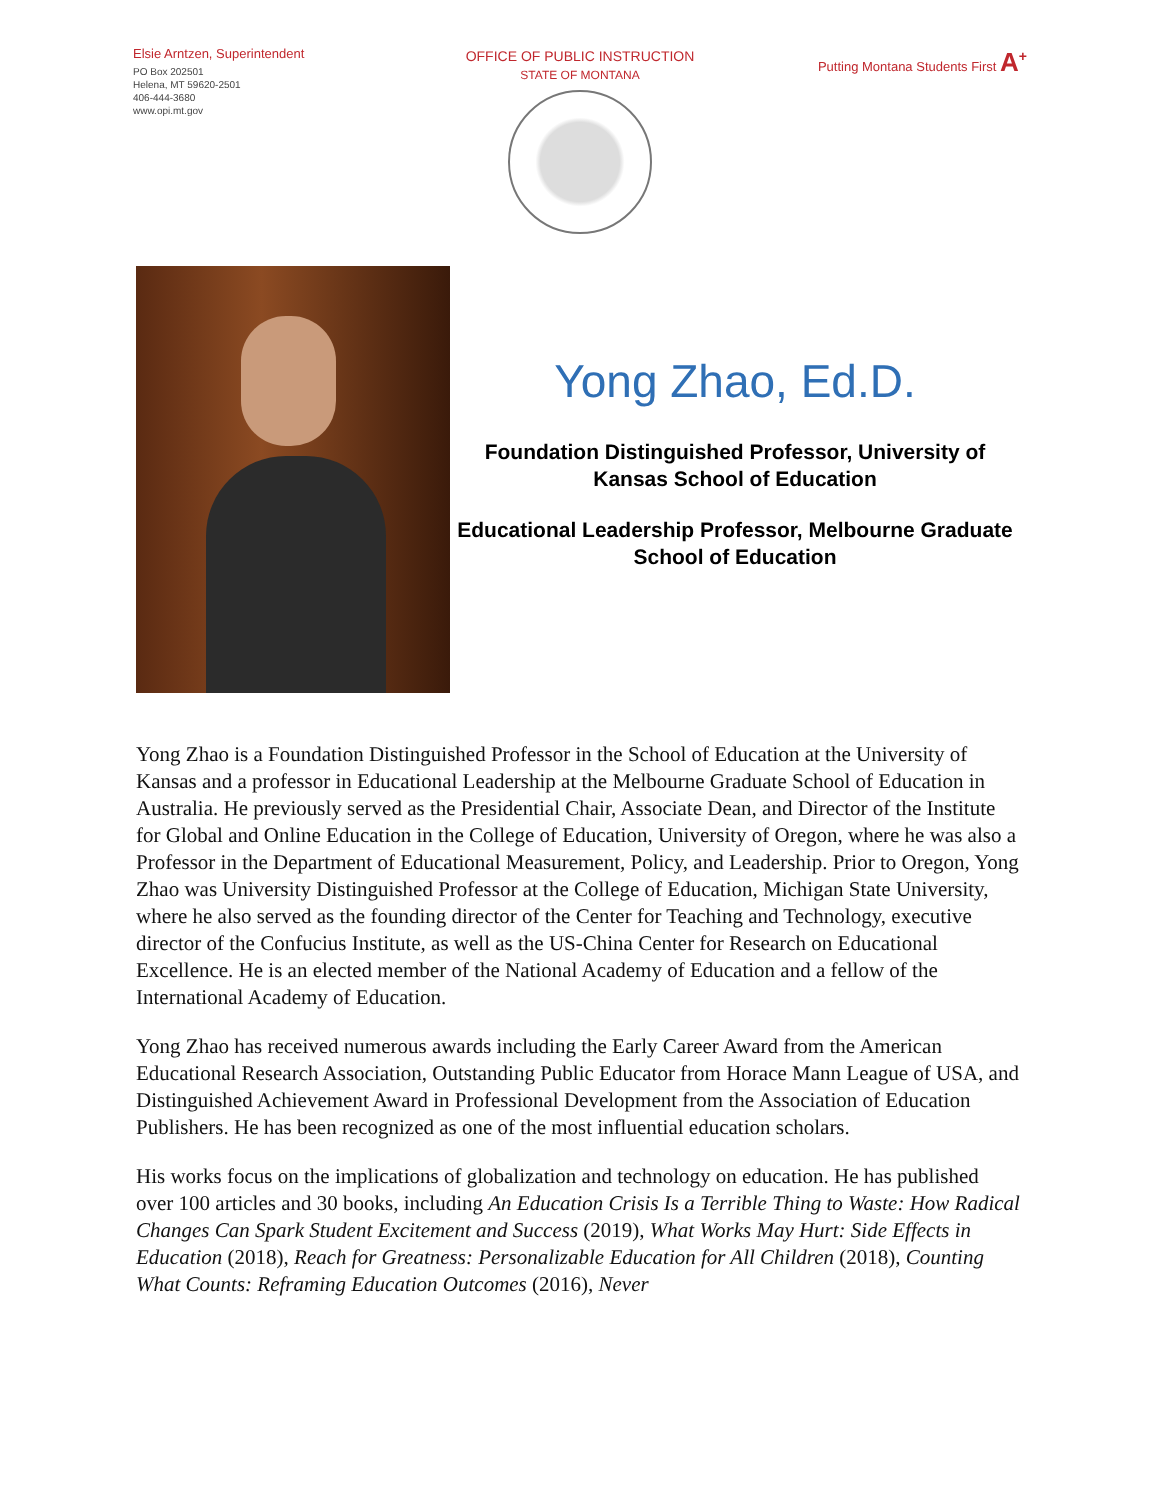Elsie Arntzen, Superintendent
PO Box 202501
Helena, MT 59620-2501
406-444-3680
www.opi.mt.gov
OFFICE OF PUBLIC INSTRUCTION
STATE OF MONTANA
Putting Montana Students First A<sup>+</sup>
Yong Zhao, Ed.D.
Foundation Distinguished Professor, University of Kansas School of Education
Educational Leadership Professor, Melbourne Graduate School of Education
Yong Zhao is a Foundation Distinguished Professor in the School of Education at the University of Kansas and a professor in Educational Leadership at the Melbourne Graduate School of Education in Australia. He previously served as the Presidential Chair, Associate Dean, and Director of the Institute for Global and Online Education in the College of Education, University of Oregon, where he was also a Professor in the Department of Educational Measurement, Policy, and Leadership. Prior to Oregon, Yong Zhao was University Distinguished Professor at the College of Education, Michigan State University, where he also served as the founding director of the Center for Teaching and Technology, executive director of the Confucius Institute, as well as the US-China Center for Research on Educational Excellence. He is an elected member of the National Academy of Education and a fellow of the International Academy of Education.
Yong Zhao has received numerous awards including the Early Career Award from the American Educational Research Association, Outstanding Public Educator from Horace Mann League of USA, and Distinguished Achievement Award in Professional Development from the Association of Education Publishers. He has been recognized as one of the most influential education scholars.
His works focus on the implications of globalization and technology on education. He has published over 100 articles and 30 books, including An Education Crisis Is a Terrible Thing to Waste: How Radical Changes Can Spark Student Excitement and Success (2019), What Works May Hurt: Side Effects in Education (2018), Reach for Greatness: Personalizable Education for All Children (2018), Counting What Counts: Reframing Education Outcomes (2016), Never